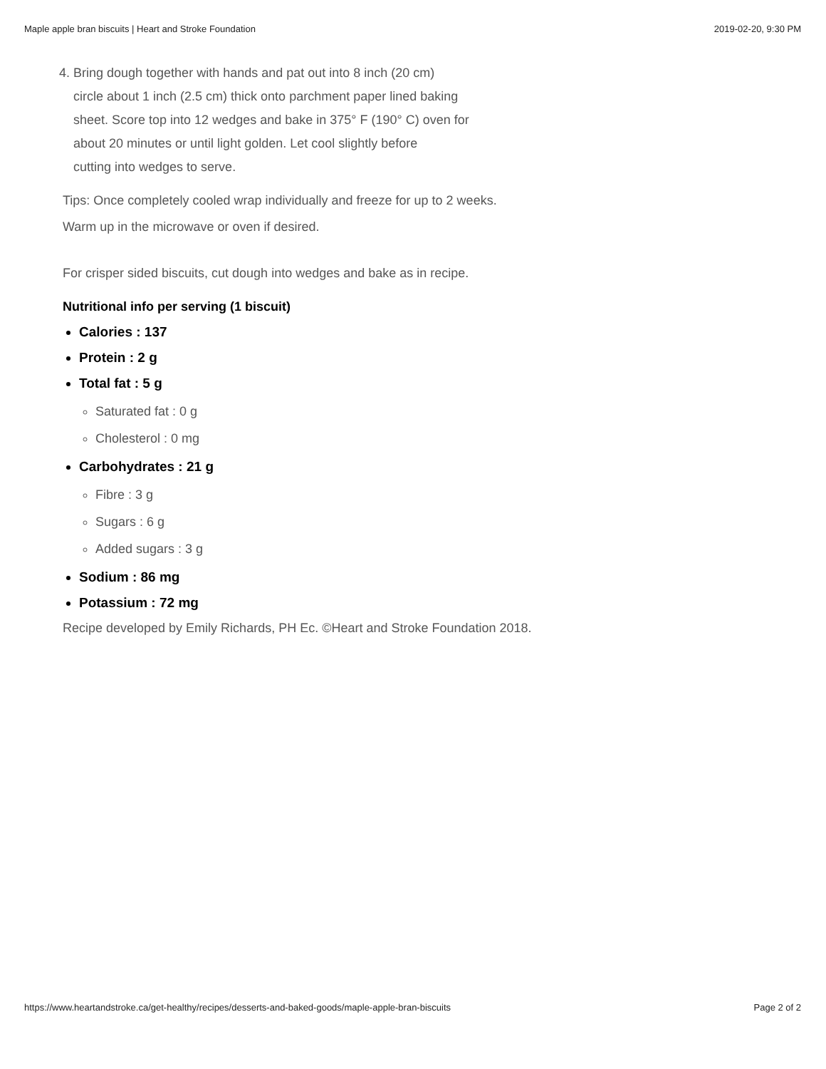Maple apple bran biscuits | Heart and Stroke Foundation 2019-02-20, 9:30 PM
4. Bring dough together with hands and pat out into 8 inch (20 cm)
circle about 1 inch (2.5 cm) thick onto parchment paper lined baking
sheet. Score top into 12 wedges and bake in 375° F (190° C) oven for
about 20 minutes or until light golden. Let cool slightly before
cutting into wedges to serve.
Tips: Once completely cooled wrap individually and freeze for up to 2 weeks.
Warm up in the microwave or oven if desired.
For crisper sided biscuits, cut dough into wedges and bake as in recipe.
Nutritional info per serving (1 biscuit)
Calories : 137
Protein : 2 g
Total fat : 5 g
Saturated fat : 0 g
Cholesterol : 0 mg
Carbohydrates : 21 g
Fibre : 3 g
Sugars : 6 g
Added sugars : 3 g
Sodium : 86 mg
Potassium : 72 mg
Recipe developed by Emily Richards, PH Ec. ©Heart and Stroke Foundation 2018.
https://www.heartandstroke.ca/get-healthy/recipes/desserts-and-baked-goods/maple-apple-bran-biscuits Page 2 of 2